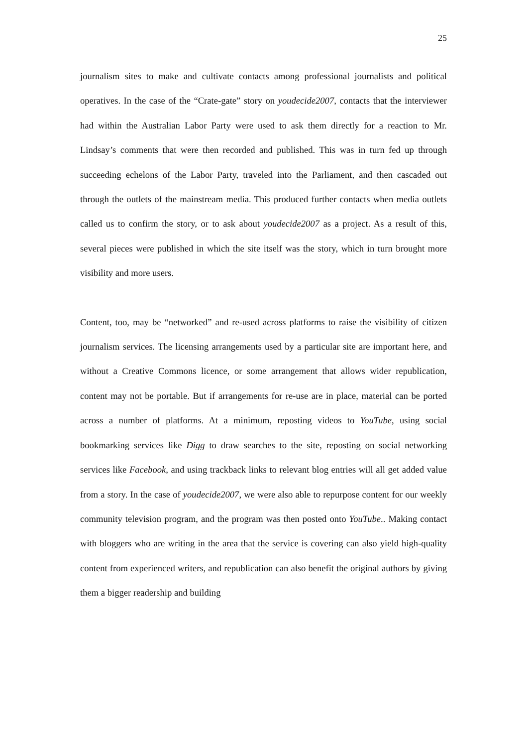25
journalism sites to make and cultivate contacts among professional journalists and political operatives. In the case of the “Crate-gate” story on youdecide2007, contacts that the interviewer had within the Australian Labor Party were used to ask them directly for a reaction to Mr. Lindsay’s comments that were then recorded and published. This was in turn fed up through succeeding echelons of the Labor Party, traveled into the Parliament, and then cascaded out through the outlets of the mainstream media. This produced further contacts when media outlets called us to confirm the story, or to ask about youdecide2007 as a project. As a result of this, several pieces were published in which the site itself was the story, which in turn brought more visibility and more users.
Content, too, may be “networked” and re-used across platforms to raise the visibility of citizen journalism services. The licensing arrangements used by a particular site are important here, and without a Creative Commons licence, or some arrangement that allows wider republication, content may not be portable. But if arrangements for re-use are in place, material can be ported across a number of platforms. At a minimum, reposting videos to YouTube, using social bookmarking services like Digg to draw searches to the site, reposting on social networking services like Facebook, and using trackback links to relevant blog entries will all get added value from a story. In the case of youdecide2007, we were also able to repurpose content for our weekly community television program, and the program was then posted onto YouTube.. Making contact with bloggers who are writing in the area that the service is covering can also yield high-quality content from experienced writers, and republication can also benefit the original authors by giving them a bigger readership and building